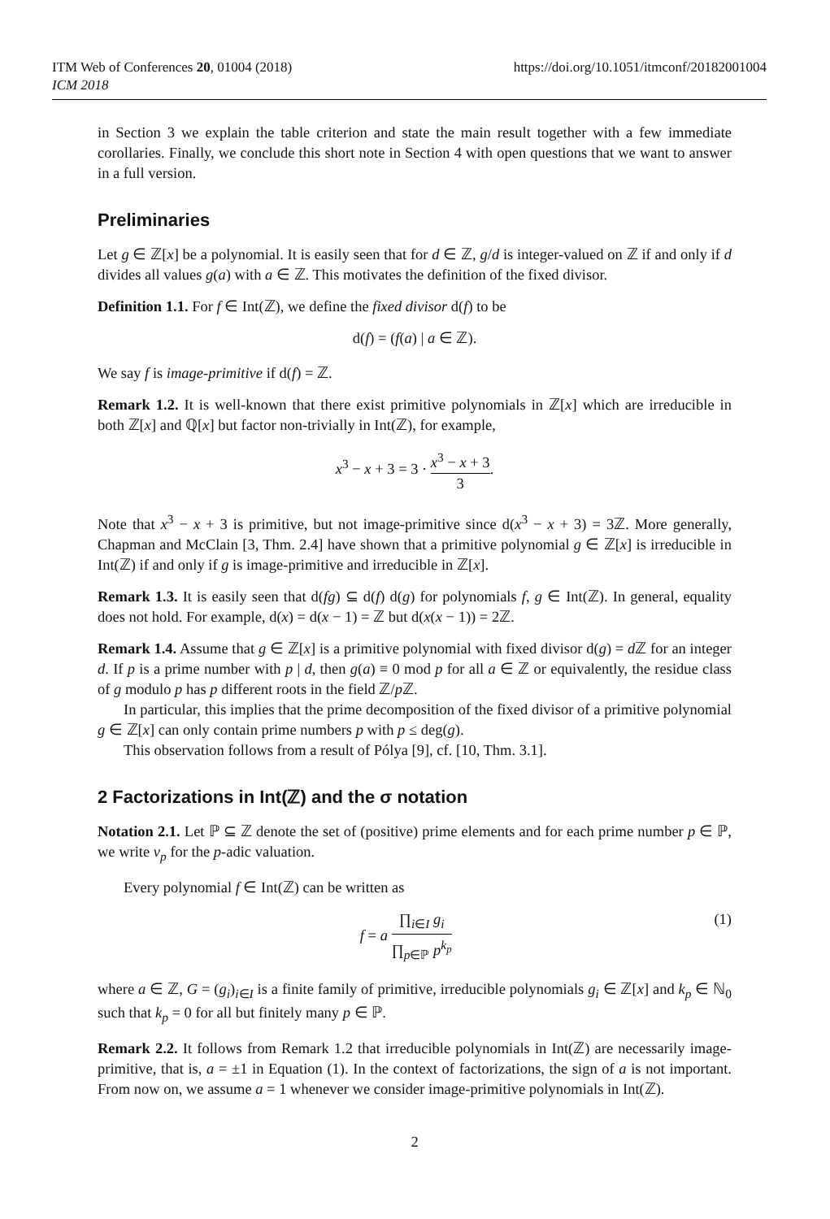ITM Web of Conferences 20, 01004 (2018)
ICM 2018
https://doi.org/10.1051/itmconf/20182001004
in Section 3 we explain the table criterion and state the main result together with a few immediate corollaries. Finally, we conclude this short note in Section 4 with open questions that we want to answer in a full version.
Preliminaries
Let g ∈ ℤ[x] be a polynomial. It is easily seen that for d ∈ ℤ, g/d is integer-valued on ℤ if and only if d divides all values g(a) with a ∈ ℤ. This motivates the definition of the fixed divisor.
Definition 1.1. For f ∈ Int(ℤ), we define the fixed divisor d(f) to be
d(f) = (f(a) | a ∈ ℤ).
We say f is image-primitive if d(f) = ℤ.
Remark 1.2. It is well-known that there exist primitive polynomials in ℤ[x] which are irreducible in both ℤ[x] and ℚ[x] but factor non-trivially in Int(ℤ), for example,
x<sup>3</sup> − x + 3 = 3 · x<sup>3</sup> − x + 3 3.
Note that x<sup>3</sup> − x + 3 is primitive, but not image-primitive since d(x<sup>3</sup> − x + 3) = 3ℤ. More generally, Chapman and McClain [3, Thm. 2.4] have shown that a primitive polynomial g ∈ ℤ[x] is irreducible in Int(ℤ) if and only if g is image-primitive and irreducible in ℤ[x].
Remark 1.3. It is easily seen that d(fg) ⊆ d(f) d(g) for polynomials f, g ∈ Int(ℤ). In general, equality does not hold. For example, d(x) = d(x − 1) = ℤ but d(x(x − 1)) = 2ℤ.
Remark 1.4. Assume that g ∈ ℤ[x] is a primitive polynomial with fixed divisor d(g) = d ℤ for an integer d. If p is a prime number with p | d, then g(a) ≡ 0 mod p for all a ∈ ℤ or equivalently, the residue class of g modulo p has p different roots in the field ℤ/p ℤ.
In particular, this implies that the prime decomposition of the fixed divisor of a primitive polynomial g ∈ ℤ[x] can only contain prime numbers p with p ≤ deg(g).
This observation follows from a result of Pólya [9], cf. [10, Thm. 3.1].
2 Factorizations in Int(ℤ) and the σ notation
Notation 2.1. Let ℙ ⊆ ℤ denote the set of (positive) prime elements and for each prime number p ∈ ℙ, we write v<sub>p</sub> for the p-adic valuation.
Every polynomial f ∈ Int(ℤ) can be written as
f = a ∏<sub>i∈I</sub> g<sub>i</sub> ∏<sub>p∈ℙ</sub> p<sup>k<sub>p</sub></sup> (1)
where a ∈ ℤ, G = (g<sub>i</sub>)<sub>i∈I</sub> is a finite family of primitive, irreducible polynomials g<sub>i</sub> ∈ ℤ[x] and k<sub>p</sub> ∈ ℕ<sub>0</sub> such that k<sub>p</sub> = 0 for all but finitely many p ∈ ℙ.
Remark 2.2. It follows from Remark 1.2 that irreducible polynomials in Int(ℤ) are necessarily image-primitive, that is, a = ±1 in Equation (1). In the context of factorizations, the sign of a is not important. From now on, we assume a = 1 whenever we consider image-primitive polynomials in Int(ℤ).
2